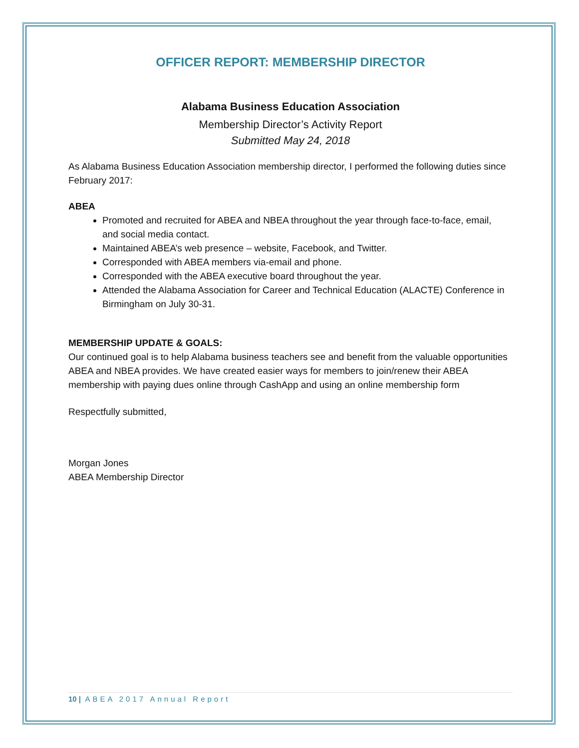OFFICER REPORT: MEMBERSHIP DIRECTOR
Alabama Business Education Association
Membership Director’s Activity Report
Submitted May 24, 2018
As Alabama Business Education Association membership director, I performed the following duties since February 2017:
ABEA
Promoted and recruited for ABEA and NBEA throughout the year through face-to-face, email, and social media contact.
Maintained ABEA’s web presence – website, Facebook, and Twitter.
Corresponded with ABEA members via-email and phone.
Corresponded with the ABEA executive board throughout the year.
Attended the Alabama Association for Career and Technical Education (ALACTE) Conference in Birmingham on July 30-31.
MEMBERSHIP UPDATE & GOALS:
Our continued goal is to help Alabama business teachers see and benefit from the valuable opportunities ABEA and NBEA provides. We have created easier ways for members to join/renew their ABEA membership with paying dues online through CashApp and using an online membership form
Respectfully submitted,
Morgan Jones
ABEA Membership Director
10 | ABEA 2017 Annual Report